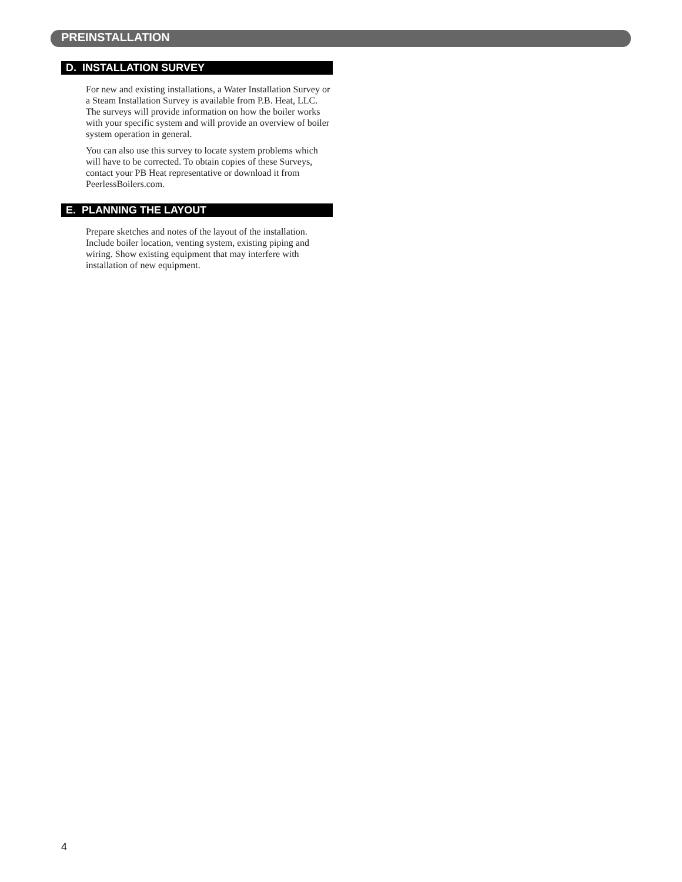PREINSTALLATION
D. INSTALLATION SURVEY
For new and existing installations, a Water Installation Survey or a Steam Installation Survey is available from P.B. Heat, LLC. The surveys will provide information on how the boiler works with your specific system and will provide an overview of boiler system operation in general.
You can also use this survey to locate system problems which will have to be corrected. To obtain copies of these Surveys, contact your PB Heat representative or download it from PeerlessBoilers.com.
E. PLANNING THE LAYOUT
Prepare sketches and notes of the layout of the installation. Include boiler location, venting system, existing piping and wiring. Show existing equipment that may interfere with installation of new equipment.
4